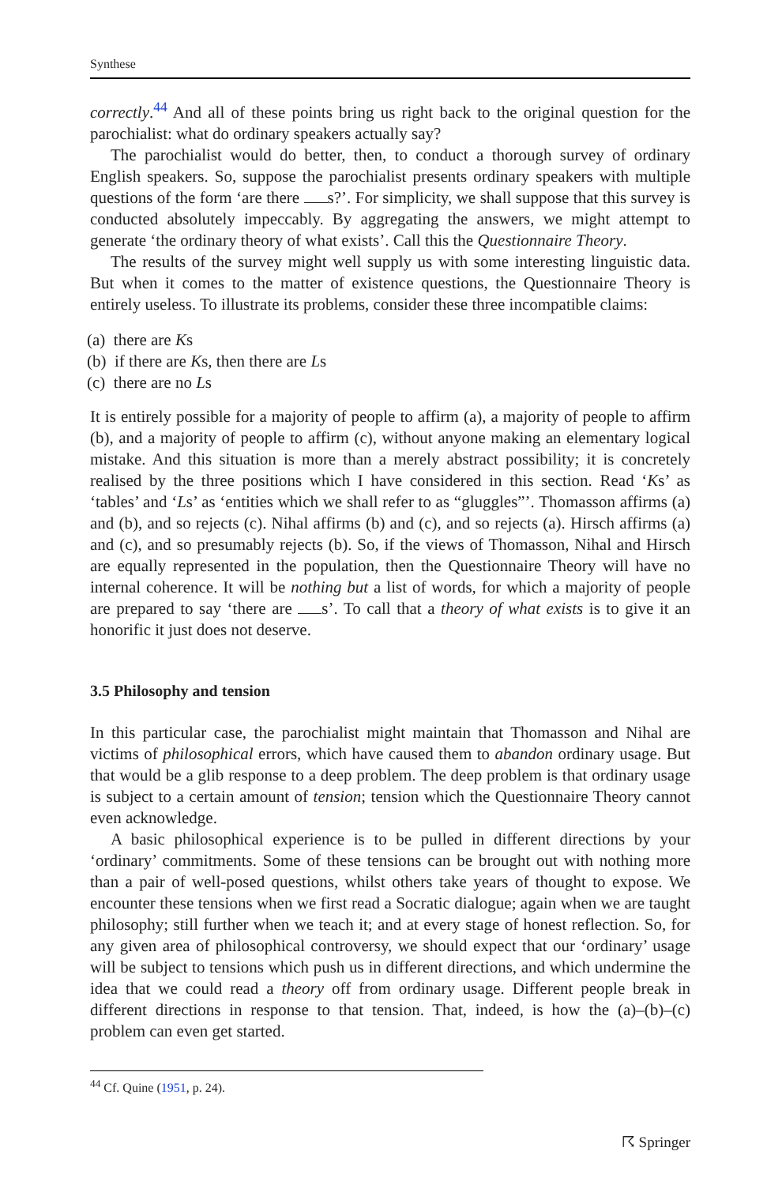Synthese
correctly.<sup>44</sup> And all of these points bring us right back to the original question for the parochialist: what do ordinary speakers actually say?
The parochialist would do better, then, to conduct a thorough survey of ordinary English speakers. So, suppose the parochialist presents ordinary speakers with multiple questions of the form ‘are there s?’. For simplicity, we shall suppose that this survey is conducted absolutely impeccably. By aggregating the answers, we might attempt to generate ‘the ordinary theory of what exists’. Call this the Questionnaire Theory.
The results of the survey might well supply us with some interesting linguistic data. But when it comes to the matter of existence questions, the Questionnaire Theory is entirely useless. To illustrate its problems, consider these three incompatible claims:
(a) there are Ks
(b) if there are Ks, then there are Ls
(c) there are no Ls
It is entirely possible for a majority of people to affirm (a), a majority of people to affirm (b), and a majority of people to affirm (c), without anyone making an elementary logical mistake. And this situation is more than a merely abstract possibility; it is concretely realised by the three positions which I have considered in this section. Read ‘Ks’ as ‘tables’ and ‘Ls’ as ‘entities which we shall refer to as “gluggles”’. Thomasson affirms (a) and (b), and so rejects (c). Nihal affirms (b) and (c), and so rejects (a). Hirsch affirms (a) and (c), and so presumably rejects (b). So, if the views of Thomasson, Nihal and Hirsch are equally represented in the population, then the Questionnaire Theory will have no internal coherence. It will be nothing but a list of words, for which a majority of people are prepared to say ‘there are s’. To call that a theory of what exists is to give it an honorific it just does not deserve.
3.5 Philosophy and tension
In this particular case, the parochialist might maintain that Thomasson and Nihal are victims of philosophical errors, which have caused them to abandon ordinary usage. But that would be a glib response to a deep problem. The deep problem is that ordinary usage is subject to a certain amount of tension; tension which the Questionnaire Theory cannot even acknowledge.
A basic philosophical experience is to be pulled in different directions by your ‘ordinary’ commitments. Some of these tensions can be brought out with nothing more than a pair of well-posed questions, whilst others take years of thought to expose. We encounter these tensions when we first read a Socratic dialogue; again when we are taught philosophy; still further when we teach it; and at every stage of honest reflection. So, for any given area of philosophical controversy, we should expect that our ‘ordinary’ usage will be subject to tensions which push us in different directions, and which undermine the idea that we could read a theory off from ordinary usage. Different people break in different directions in response to that tension. That, indeed, is how the (a)–(b)–(c) problem can even get started.
<sup>44</sup> Cf. Quine (1951, p. 24).
☈ Springer